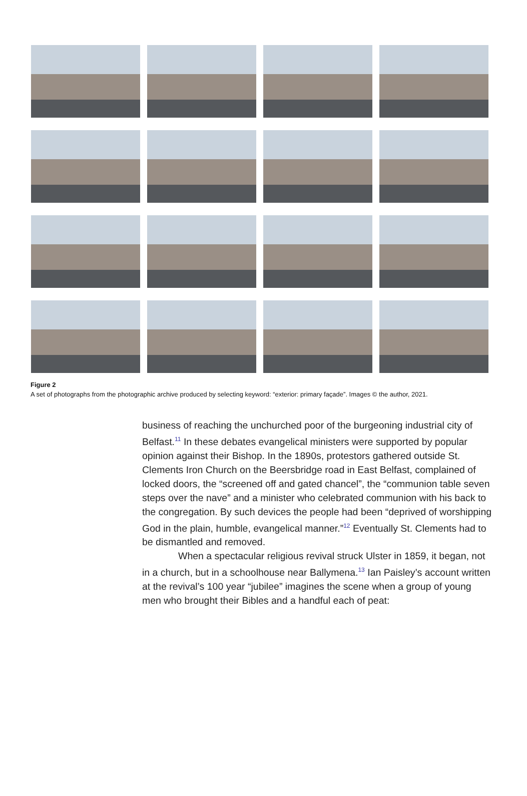Figure 2
A set of photographs from the photographic archive produced by selecting keyword: “exterior: primary façade”. Images © the author, 2021.
business of reaching the unchurched poor of the burgeoning industrial city of Belfast.<sup>11</sup> In these debates evangelical ministers were supported by popular opinion against their Bishop. In the 1890s, protestors gathered outside St. Clements Iron Church on the Beersbridge road in East Belfast, complained of locked doors, the “screened off and gated chancel”, the “communion table seven steps over the nave” and a minister who celebrated communion with his back to the congregation. By such devices the people had been “deprived of worshipping God in the plain, humble, evangelical manner.”<sup>12</sup> Eventually St. Clements had to be dismantled and removed.
When a spectacular religious revival struck Ulster in 1859, it began, not in a church, but in a schoolhouse near Ballymena.<sup>13</sup> Ian Paisley’s account written at the revival’s 100 year “jubilee” imagines the scene when a group of young men who brought their Bibles and a handful each of peat: